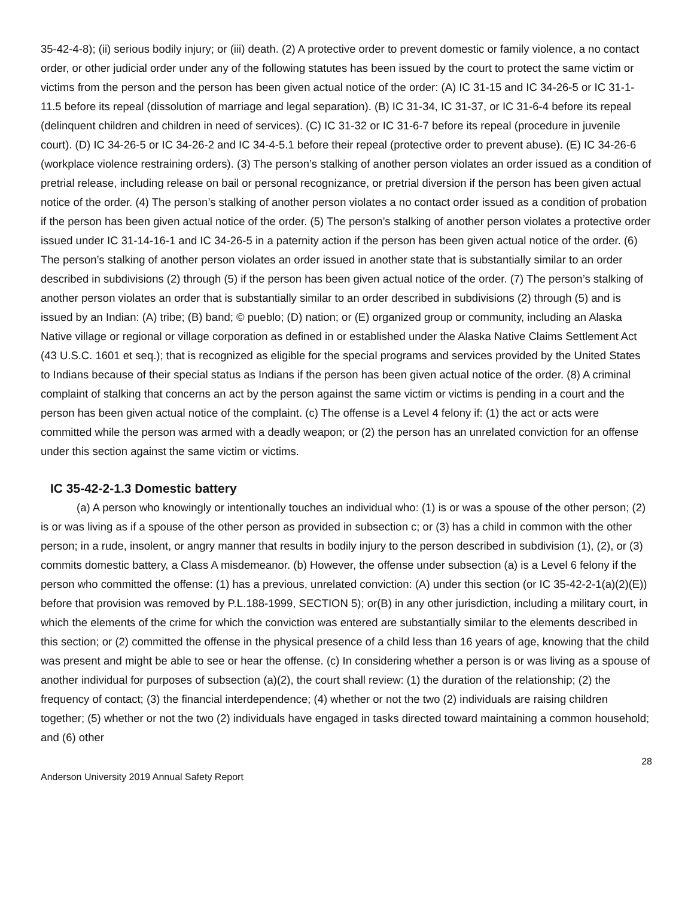35-42-4-8); (ii) serious bodily injury; or (iii) death. (2) A protective order to prevent domestic or family violence, a no contact order, or other judicial order under any of the following statutes has been issued by the court to protect the same victim or victims from the person and the person has been given actual notice of the order: (A) IC 31-15 and IC 34-26-5 or IC 31-1-11.5 before its repeal (dissolution of marriage and legal separation). (B) IC 31-34, IC 31-37, or IC 31-6-4 before its repeal (delinquent children and children in need of services). (C) IC 31-32 or IC 31-6-7 before its repeal (procedure in juvenile court). (D) IC 34-26-5 or IC 34-26-2 and IC 34-4-5.1 before their repeal (protective order to prevent abuse). (E) IC 34-26-6 (workplace violence restraining orders). (3) The person’s stalking of another person violates an order issued as a condition of pretrial release, including release on bail or personal recognizance, or pretrial diversion if the person has been given actual notice of the order. (4) The person’s stalking of another person violates a no contact order issued as a condition of probation if the person has been given actual notice of the order. (5) The person’s stalking of another person violates a protective order issued under IC 31-14-16-1 and IC 34-26-5 in a paternity action if the person has been given actual notice of the order. (6) The person’s stalking of another person violates an order issued in another state that is substantially similar to an order described in subdivisions (2) through (5) if the person has been given actual notice of the order. (7) The person’s stalking of another person violates an order that is substantially similar to an order described in subdivisions (2) through (5) and is issued by an Indian: (A) tribe; (B) band; © pueblo; (D) nation; or (E) organized group or community, including an Alaska Native village or regional or village corporation as defined in or established under the Alaska Native Claims Settlement Act (43 U.S.C. 1601 et seq.); that is recognized as eligible for the special programs and services provided by the United States to Indians because of their special status as Indians if the person has been given actual notice of the order. (8) A criminal complaint of stalking that concerns an act by the person against the same victim or victims is pending in a court and the person has been given actual notice of the complaint. (c) The offense is a Level 4 felony if: (1) the act or acts were committed while the person was armed with a deadly weapon; or (2) the person has an unrelated conviction for an offense under this section against the same victim or victims.
IC 35-42-2-1.3 Domestic battery
(a) A person who knowingly or intentionally touches an individual who: (1) is or was a spouse of the other person; (2) is or was living as if a spouse of the other person as provided in subsection c; or (3) has a child in common with the other person; in a rude, insolent, or angry manner that results in bodily injury to the person described in subdivision (1), (2), or (3) commits domestic battery, a Class A misdemeanor. (b) However, the offense under subsection (a) is a Level 6 felony if the person who committed the offense: (1) has a previous, unrelated conviction: (A) under this section (or IC 35-42-2-1(a)(2)(E)) before that provision was removed by P.L.188-1999, SECTION 5); or(B) in any other jurisdiction, including a military court, in which the elements of the crime for which the conviction was entered are substantially similar to the elements described in this section; or (2) committed the offense in the physical presence of a child less than 16 years of age, knowing that the child was present and might be able to see or hear the offense. (c) In considering whether a person is or was living as a spouse of another individual for purposes of subsection (a)(2), the court shall review: (1) the duration of the relationship; (2) the frequency of contact; (3) the financial interdependence; (4) whether or not the two (2) individuals are raising children together; (5) whether or not the two (2) individuals have engaged in tasks directed toward maintaining a common household; and (6) other
28
Anderson University 2019 Annual Safety Report